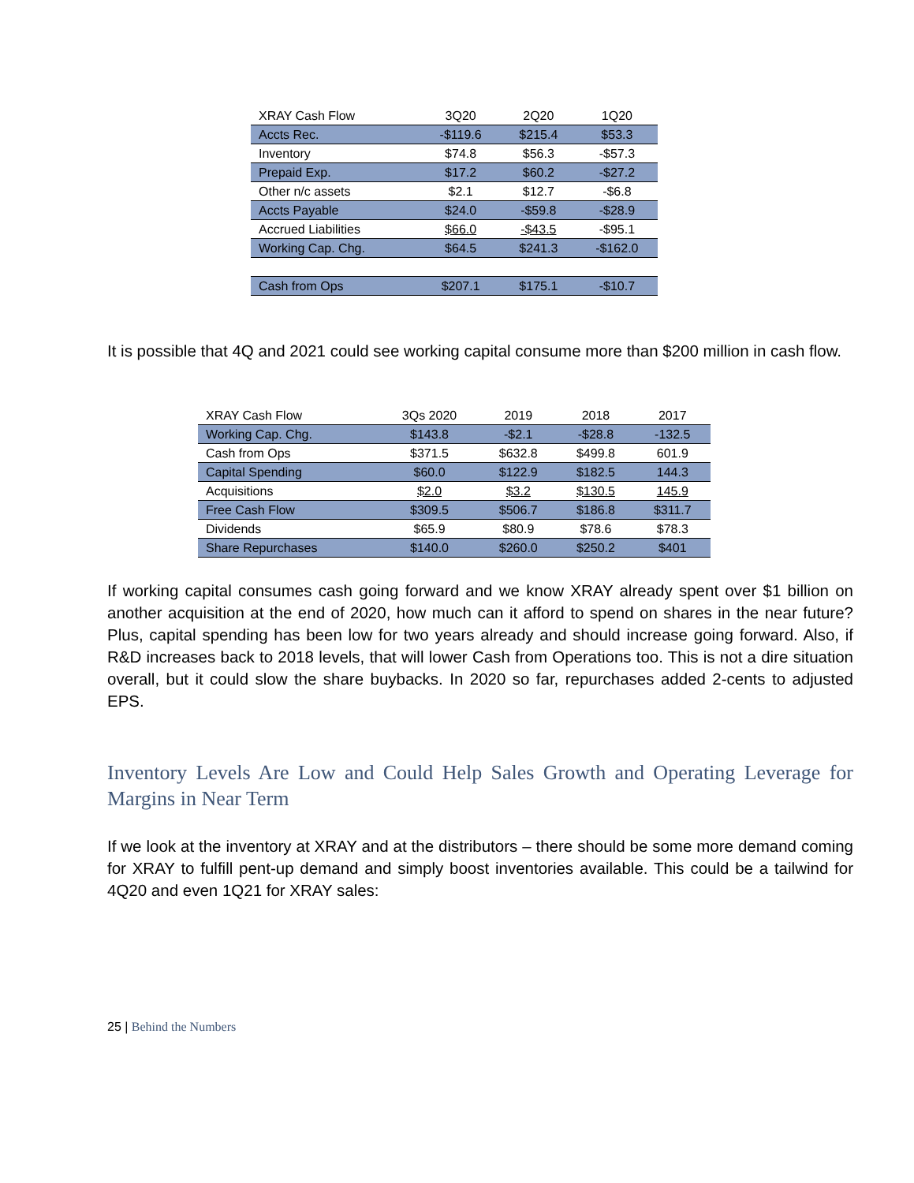| XRAY Cash Flow | 3Q20 | 2Q20 | 1Q20 |
| --- | --- | --- | --- |
| Accts Rec. | -$119.6 | $215.4 | $53.3 |
| Inventory | $74.8 | $56.3 | -$57.3 |
| Prepaid Exp. | $17.2 | $60.2 | -$27.2 |
| Other n/c assets | $2.1 | $12.7 | -$6.8 |
| Accts Payable | $24.0 | -$59.8 | -$28.9 |
| Accrued Liabilities | $66.0 | -$43.5 | -$95.1 |
| Working Cap. Chg. | $64.5 | $241.3 | -$162.0 |
| Cash from Ops | $207.1 | $175.1 | -$10.7 |
It is possible that 4Q and 2021 could see working capital consume more than $200 million in cash flow.
| XRAY Cash Flow | 3Qs 2020 | 2019 | 2018 | 2017 |
| --- | --- | --- | --- | --- |
| Working Cap. Chg. | $143.8 | -$2.1 | -$28.8 | -132.5 |
| Cash from Ops | $371.5 | $632.8 | $499.8 | 601.9 |
| Capital Spending | $60.0 | $122.9 | $182.5 | 144.3 |
| Acquisitions | $2.0 | $3.2 | $130.5 | 145.9 |
| Free Cash Flow | $309.5 | $506.7 | $186.8 | $311.7 |
| Dividends | $65.9 | $80.9 | $78.6 | $78.3 |
| Share Repurchases | $140.0 | $260.0 | $250.2 | $401 |
If working capital consumes cash going forward and we know XRAY already spent over $1 billion on another acquisition at the end of 2020, how much can it afford to spend on shares in the near future? Plus, capital spending has been low for two years already and should increase going forward. Also, if R&D increases back to 2018 levels, that will lower Cash from Operations too. This is not a dire situation overall, but it could slow the share buybacks. In 2020 so far, repurchases added 2-cents to adjusted EPS.
Inventory Levels Are Low and Could Help Sales Growth and Operating Leverage for Margins in Near Term
If we look at the inventory at XRAY and at the distributors – there should be some more demand coming for XRAY to fulfill pent-up demand and simply boost inventories available. This could be a tailwind for 4Q20 and even 1Q21 for XRAY sales:
25 | Behind the Numbers